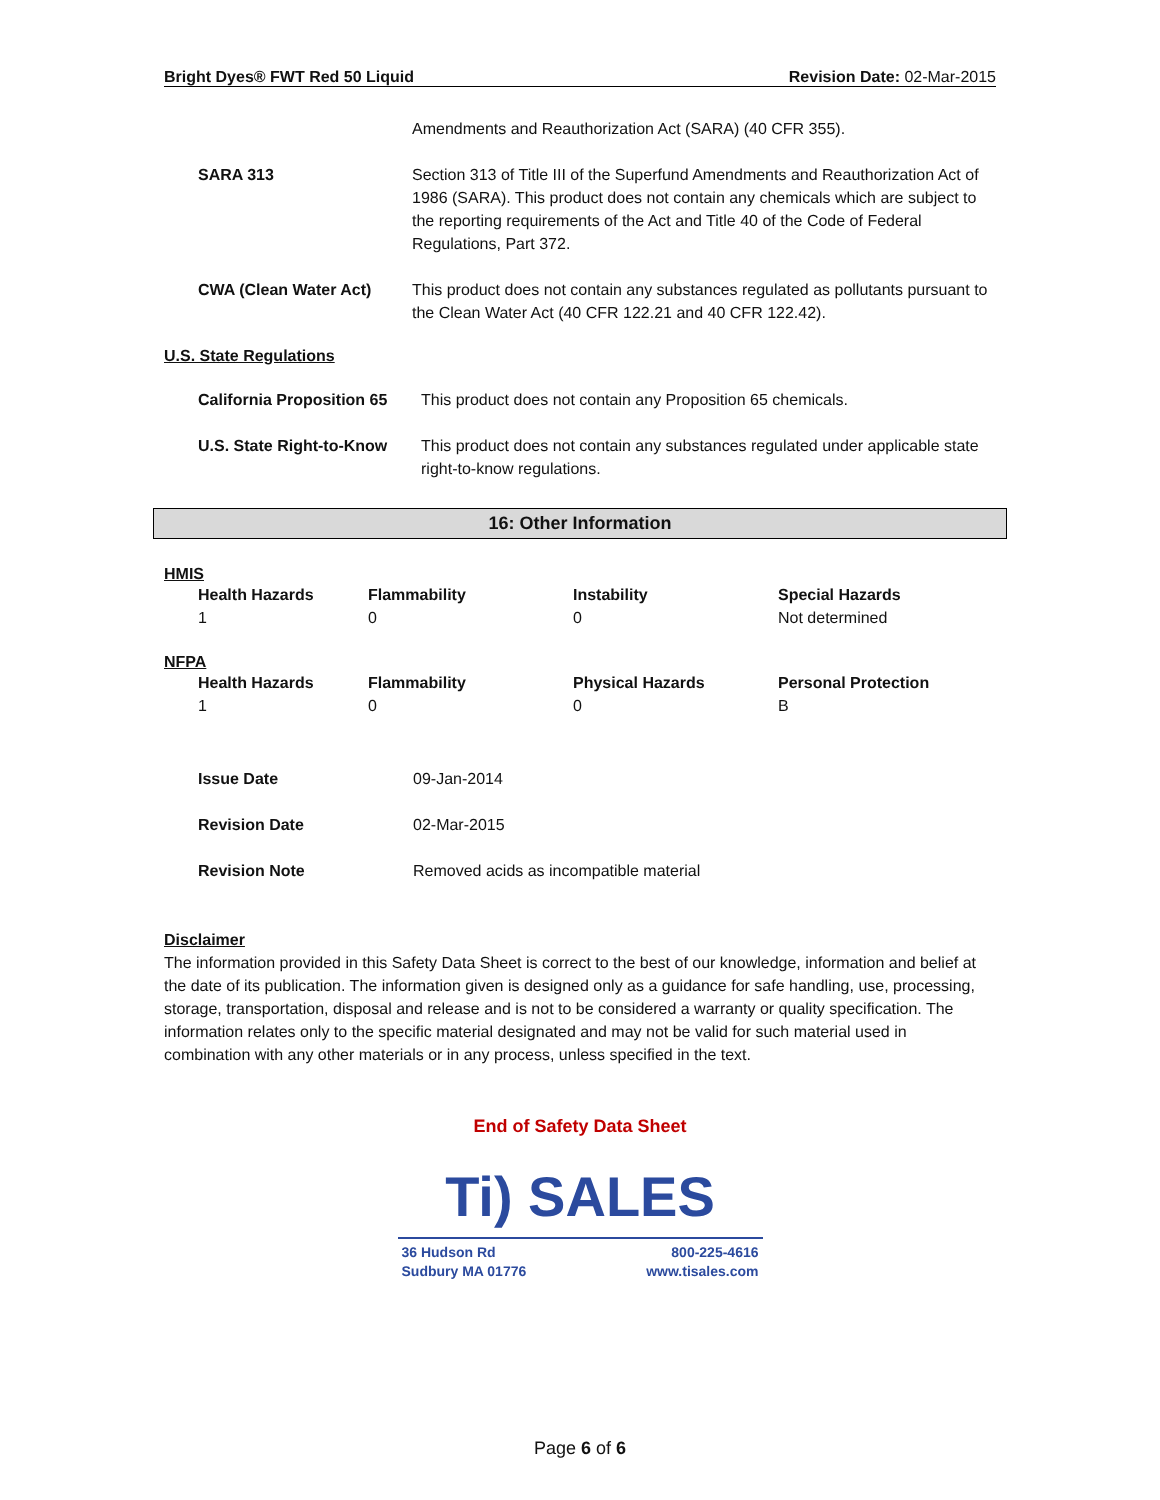Bright Dyes® FWT Red 50 Liquid Revision Date: 02-Mar-2015
| | Amendments and Reauthorization Act (SARA) (40 CFR 355). |
| SARA 313 | Section 313 of Title III of the Superfund Amendments and Reauthorization Act of 1986 (SARA). This product does not contain any chemicals which are subject to the reporting requirements of the Act and Title 40 of the Code of Federal Regulations, Part 372. |
| CWA (Clean Water Act) | This product does not contain any substances regulated as pollutants pursuant to the Clean Water Act (40 CFR 122.21 and 40 CFR 122.42). |
U.S. State Regulations
| California Proposition 65 | This product does not contain any Proposition 65 chemicals. |
| U.S. State Right-to-Know | This product does not contain any substances regulated under applicable state right-to-know regulations. |
16: Other Information
HMIS
| Health Hazards | Flammability | Instability | Special Hazards |
| 1 | 0 | 0 | Not determined |
NFPA
| Health Hazards | Flammability | Physical Hazards | Personal Protection |
| 1 | 0 | 0 | B |
| Issue Date | 09-Jan-2014 |
| Revision Date | 02-Mar-2015 |
| Revision Note | Removed acids as incompatible material |
Disclaimer
The information provided in this Safety Data Sheet is correct to the best of our knowledge, information and belief at the date of its publication. The information given is designed only as a guidance for safe handling, use, processing, storage, transportation, disposal and release and is not to be considered a warranty or quality specification. The information relates only to the specific material designated and may not be valid for such material used in combination with any other materials or in any process, unless specified in the text.
End of Safety Data Sheet
Ti) SALES
36 Hudson Rd
Sudbury MA 01776 800-225-4616
www.tisales.com
Page 6 of 6